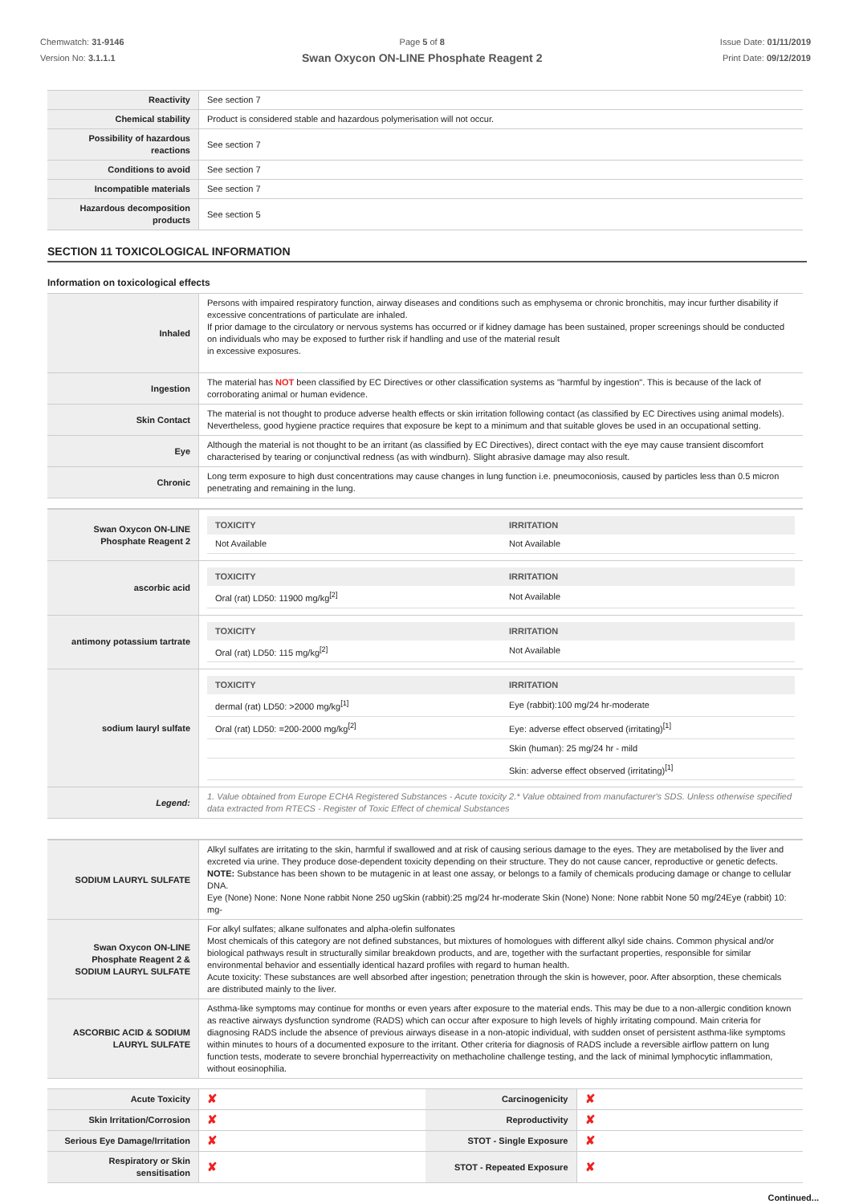Chemwatch: 31-9146
Version No: 3.1.1.1
Page 5 of 8
Swan Oxycon ON-LINE Phosphate Reagent 2
Issue Date: 01/11/2019
Print Date: 09/12/2019
| Reactivity | See section 7 |
| Chemical stability | Product is considered stable and hazardous polymerisation will not occur. |
| Possibility of hazardous reactions | See section 7 |
| Conditions to avoid | See section 7 |
| Incompatible materials | See section 7 |
| Hazardous decomposition products | See section 5 |
SECTION 11 TOXICOLOGICAL INFORMATION
Information on toxicological effects
| Inhaled | Persons with impaired respiratory function, airway diseases and conditions such as emphysema or chronic bronchitis, may incur further disability if excessive concentrations of particulate are inhaled. If prior damage to the circulatory or nervous systems has occurred or if kidney damage has been sustained, proper screenings should be conducted on individuals who may be exposed to further risk if handling and use of the material result in excessive exposures. |
| Ingestion | The material has NOT been classified by EC Directives or other classification systems as "harmful by ingestion". This is because of the lack of corroborating animal or human evidence. |
| Skin Contact | The material is not thought to produce adverse health effects or skin irritation following contact (as classified by EC Directives using animal models). Nevertheless, good hygiene practice requires that exposure be kept to a minimum and that suitable gloves be used in an occupational setting. |
| Eye | Although the material is not thought to be an irritant (as classified by EC Directives), direct contact with the eye may cause transient discomfort characterised by tearing or conjunctival redness (as with windburn). Slight abrasive damage may also result. |
| Chronic | Long term exposure to high dust concentrations may cause changes in lung function i.e. pneumoconiosis, caused by particles less than 0.5 micron penetrating and remaining in the lung. |
| Swan Oxycon ON-LINE Phosphate Reagent 2 | / TOXICITY / IRRITATION / / --- / --- / / Not Available / Not Available / |
| ascorbic acid | / TOXICITY / IRRITATION / / --- / --- / / Oral (rat) LD50: 11900 mg/kg<sup>[2]</sup> / Not Available / |
| antimony potassium tartrate | / TOXICITY / IRRITATION / / --- / --- / / Oral (rat) LD50: 115 mg/kg<sup>[2]</sup> / Not Available / |
| sodium lauryl sulfate | / TOXICITY / IRRITATION / / --- / --- / / dermal (rat) LD50: >2000 mg/kg<sup>[1]</sup> / Eye (rabbit):100 mg/24 hr-moderate / / Oral (rat) LD50: =200-2000 mg/kg<sup>[2]</sup> / Eye: adverse effect observed (irritating)<sup>[1]</sup> / / / Skin (human): 25 mg/24 hr - mild / / / Skin: adverse effect observed (irritating)<sup>[1]</sup> / |
| Legend: | 1. Value obtained from Europe ECHA Registered Substances - Acute toxicity 2.* Value obtained from manufacturer's SDS. Unless otherwise specified data extracted from RTECS - Register of Toxic Effect of chemical Substances |
| SODIUM LAURYL SULFATE | Alkyl sulfates are irritating to the skin, harmful if swallowed and at risk of causing serious damage to the eyes. They are metabolised by the liver and excreted via urine. They produce dose-dependent toxicity depending on their structure. They do not cause cancer, reproductive or genetic defects. NOTE: Substance has been shown to be mutagenic in at least one assay, or belongs to a family of chemicals producing damage or change to cellular DNA. Eye (None) None: None None rabbit None 250 ugSkin (rabbit):25 mg/24 hr-moderate Skin (None) None: None rabbit None 50 mg/24Eye (rabbit) 10: mg- |
| Swan Oxycon ON-LINE Phosphate Reagent 2 & SODIUM LAURYL SULFATE | For alkyl sulfates; alkane sulfonates and alpha-olefin sulfonates Most chemicals of this category are not defined substances, but mixtures of homologues with different alkyl side chains. Common physical and/or biological pathways result in structurally similar breakdown products, and are, together with the surfactant properties, responsible for similar environmental behavior and essentially identical hazard profiles with regard to human health. Acute toxicity: These substances are well absorbed after ingestion; penetration through the skin is however, poor. After absorption, these chemicals are distributed mainly to the liver. |
| ASCORBIC ACID & SODIUM LAURYL SULFATE | Asthma-like symptoms may continue for months or even years after exposure to the material ends. This may be due to a non-allergic condition known as reactive airways dysfunction syndrome (RADS) which can occur after exposure to high levels of highly irritating compound. Main criteria for diagnosing RADS include the absence of previous airways disease in a non-atopic individual, with sudden onset of persistent asthma-like symptoms within minutes to hours of a documented exposure to the irritant. Other criteria for diagnosis of RADS include a reversible airflow pattern on lung function tests, moderate to severe bronchial hyperreactivity on methacholine challenge testing, and the lack of minimal lymphocytic inflammation, without eosinophilia. |
| Acute Toxicity | ✘ | Carcinogenicity | ✘ |
| Skin Irritation/Corrosion | ✘ | Reproductivity | ✘ |
| Serious Eye Damage/Irritation | ✘ | STOT - Single Exposure | ✘ |
| Respiratory or Skin sensitisation | ✘ | STOT - Repeated Exposure | ✘ |
Continued...